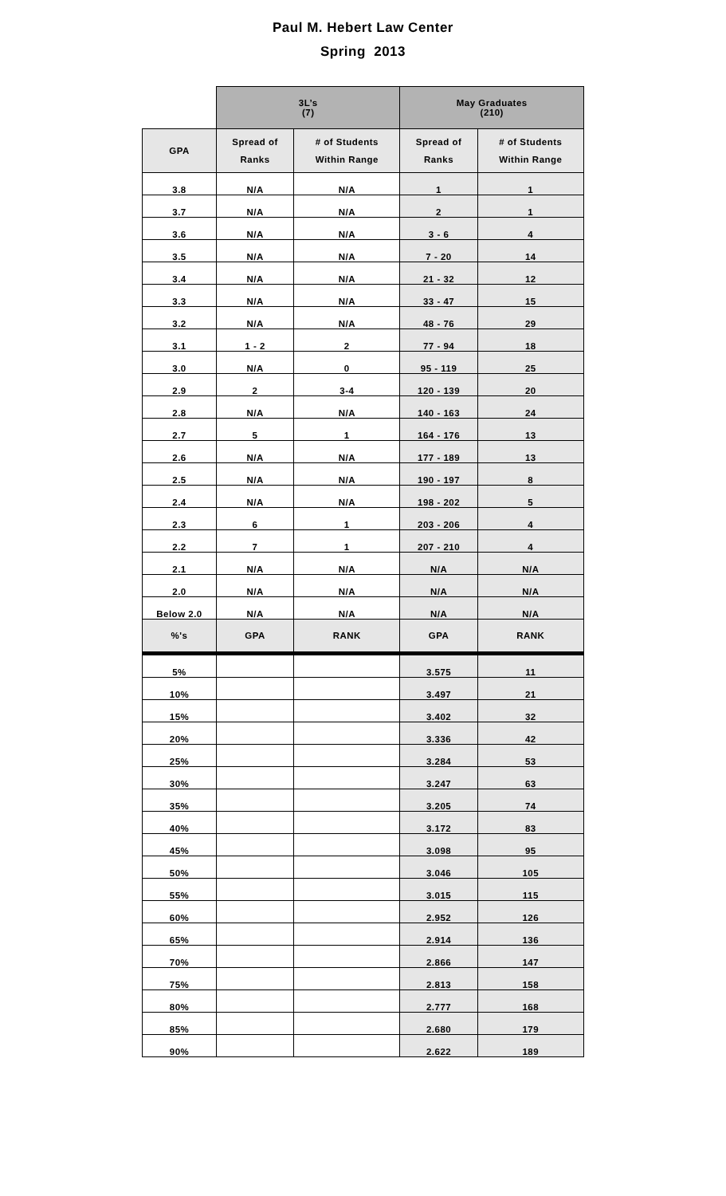Paul M. Hebert Law Center
Spring 2013
| | 3L’s (7) | | May Graduates (210) | |
| --- | --- | --- | --- | --- |
| GPA | Spread of Ranks | # of Students Within Range | Spread of Ranks | # of Students Within Range |
| 3.8 | N/A | N/A | 1 | 1 |
| 3.7 | N/A | N/A | 2 | 1 |
| 3.6 | N/A | N/A | 3 - 6 | 4 |
| 3.5 | N/A | N/A | 7 - 20 | 14 |
| 3.4 | N/A | N/A | 21 - 32 | 12 |
| 3.3 | N/A | N/A | 33 - 47 | 15 |
| 3.2 | N/A | N/A | 48 - 76 | 29 |
| 3.1 | 1 - 2 | 2 | 77 - 94 | 18 |
| 3.0 | N/A | 0 | 95 - 119 | 25 |
| 2.9 | 2 | 3-4 | 120 - 139 | 20 |
| 2.8 | N/A | N/A | 140 - 163 | 24 |
| 2.7 | 5 | 1 | 164 - 176 | 13 |
| 2.6 | N/A | N/A | 177 - 189 | 13 |
| 2.5 | N/A | N/A | 190 - 197 | 8 |
| 2.4 | N/A | N/A | 198 - 202 | 5 |
| 2.3 | 6 | 1 | 203 - 206 | 4 |
| 2.2 | 7 | 1 | 207 - 210 | 4 |
| 2.1 | N/A | N/A | N/A | N/A |
| 2.0 | N/A | N/A | N/A | N/A |
| Below 2.0 | N/A | N/A | N/A | N/A |
| %'s | GPA | RANK | GPA | RANK |
| 5% | | | 3.575 | 11 |
| 10% | | | 3.497 | 21 |
| 15% | | | 3.402 | 32 |
| 20% | | | 3.336 | 42 |
| 25% | | | 3.284 | 53 |
| 30% | | | 3.247 | 63 |
| 35% | | | 3.205 | 74 |
| 40% | | | 3.172 | 83 |
| 45% | | | 3.098 | 95 |
| 50% | | | 3.046 | 105 |
| 55% | | | 3.015 | 115 |
| 60% | | | 2.952 | 126 |
| 65% | | | 2.914 | 136 |
| 70% | | | 2.866 | 147 |
| 75% | | | 2.813 | 158 |
| 80% | | | 2.777 | 168 |
| 85% | | | 2.680 | 179 |
| 90% | | | 2.622 | 189 |